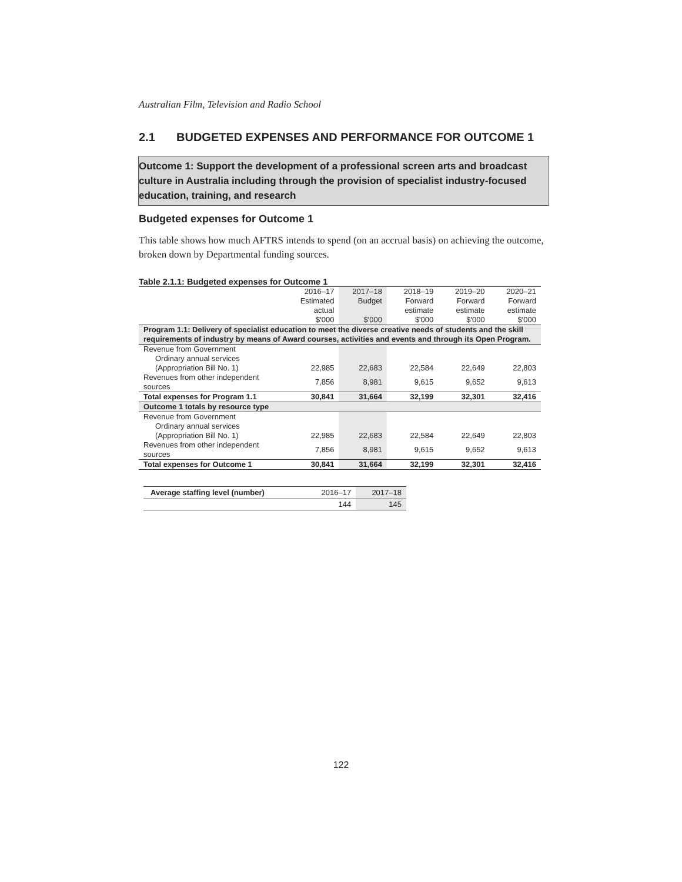Australian Film, Television and Radio School
2.1 BUDGETED EXPENSES AND PERFORMANCE FOR OUTCOME 1
Outcome 1: Support the development of a professional screen arts and broadcast culture in Australia including through the provision of specialist industry-focused education, training, and research
Budgeted expenses for Outcome 1
This table shows how much AFTRS intends to spend (on an accrual basis) on achieving the outcome, broken down by Departmental funding sources.
Table 2.1.1: Budgeted expenses for Outcome 1
| | 2016–17 Estimated actual $'000 | 2017–18 Budget $'000 | 2018–19 Forward estimate $'000 | 2019–20 Forward estimate $'000 | 2020–21 Forward estimate $'000 |
| --- | --- | --- | --- | --- | --- |
| Program 1.1: Delivery of specialist education to meet the diverse creative needs of students and the skill requirements of industry by means of Award courses, activities and events and through its Open Program. | | | | | |
| Revenue from Government | | | | | |
| Ordinary annual services | | | | | |
| (Appropriation Bill No. 1) | 22,985 | 22,683 | 22,584 | 22,649 | 22,803 |
| Revenues from other independent sources | 7,856 | 8,981 | 9,615 | 9,652 | 9,613 |
| Total expenses for Program 1.1 | 30,841 | 31,664 | 32,199 | 32,301 | 32,416 |
| Outcome 1 totals by resource type | | | | | |
| Revenue from Government | | | | | |
| Ordinary annual services | | | | | |
| (Appropriation Bill No. 1) | 22,985 | 22,683 | 22,584 | 22,649 | 22,803 |
| Revenues from other independent sources | 7,856 | 8,981 | 9,615 | 9,652 | 9,613 |
| Total expenses for Outcome 1 | 30,841 | 31,664 | 32,199 | 32,301 | 32,416 |
| Average staffing level (number) | 2016–17 | 2017–18 |
| | 144 | 145 |
122